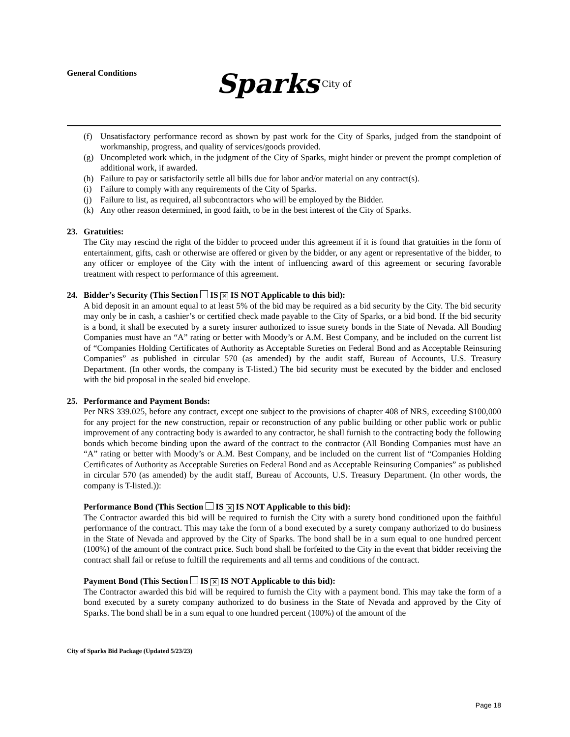General Conditions
Sparks City of
(f) Unsatisfactory performance record as shown by past work for the City of Sparks, judged from the standpoint of workmanship, progress, and quality of services/goods provided.
(g) Uncompleted work which, in the judgment of the City of Sparks, might hinder or prevent the prompt completion of additional work, if awarded.
(h) Failure to pay or satisfactorily settle all bills due for labor and/or material on any contract(s).
(i) Failure to comply with any requirements of the City of Sparks.
(j) Failure to list, as required, all subcontractors who will be employed by the Bidder.
(k) Any other reason determined, in good faith, to be in the best interest of the City of Sparks.
23. Gratuities:
The City may rescind the right of the bidder to proceed under this agreement if it is found that gratuities in the form of entertainment, gifts, cash or otherwise are offered or given by the bidder, or any agent or representative of the bidder, to any officer or employee of the City with the intent of influencing award of this agreement or securing favorable treatment with respect to performance of this agreement.
24. Bidder’s Security (This Section IS ✕ IS NOT Applicable to this bid):
A bid deposit in an amount equal to at least 5% of the bid may be required as a bid security by the City. The bid security may only be in cash, a cashier’s or certified check made payable to the City of Sparks, or a bid bond. If the bid security is a bond, it shall be executed by a surety insurer authorized to issue surety bonds in the State of Nevada. All Bonding Companies must have an “A” rating or better with Moody’s or A.M. Best Company, and be included on the current list of “Companies Holding Certificates of Authority as Acceptable Sureties on Federal Bond and as Acceptable Reinsuring Companies” as published in circular 570 (as amended) by the audit staff, Bureau of Accounts, U.S. Treasury Department. (In other words, the company is T-listed.) The bid security must be executed by the bidder and enclosed with the bid proposal in the sealed bid envelope.
25. Performance and Payment Bonds:
Per NRS 339.025, before any contract, except one subject to the provisions of chapter 408 of NRS, exceeding $100,000 for any project for the new construction, repair or reconstruction of any public building or other public work or public improvement of any contracting body is awarded to any contractor, he shall furnish to the contracting body the following bonds which become binding upon the award of the contract to the contractor (All Bonding Companies must have an “A” rating or better with Moody’s or A.M. Best Company, and be included on the current list of “Companies Holding Certificates of Authority as Acceptable Sureties on Federal Bond and as Acceptable Reinsuring Companies” as published in circular 570 (as amended) by the audit staff, Bureau of Accounts, U.S. Treasury Department. (In other words, the company is T-listed.)):
Performance Bond (This Section IS ✕ IS NOT Applicable to this bid):
The Contractor awarded this bid will be required to furnish the City with a surety bond conditioned upon the faithful performance of the contract. This may take the form of a bond executed by a surety company authorized to do business in the State of Nevada and approved by the City of Sparks. The bond shall be in a sum equal to one hundred percent (100%) of the amount of the contract price. Such bond shall be forfeited to the City in the event that bidder receiving the contract shall fail or refuse to fulfill the requirements and all terms and conditions of the contract.
Payment Bond (This Section IS ✕ IS NOT Applicable to this bid):
The Contractor awarded this bid will be required to furnish the City with a payment bond. This may take the form of a bond executed by a surety company authorized to do business in the State of Nevada and approved by the City of Sparks. The bond shall be in a sum equal to one hundred percent (100%) of the amount of the
City of Sparks Bid Package (Updated 5/23/23)
Page 18